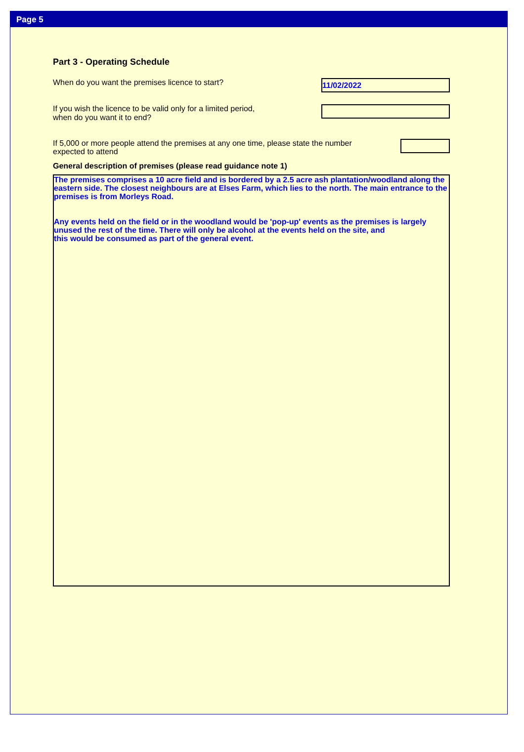Page 5
Part 3 - Operating Schedule
When do you want the premises licence to start?
11/02/2022
If you wish the licence to be valid only for a limited period,
when do you want it to end?
If 5,000 or more people attend the premises at any one time, please state the number
expected to attend
General description of premises (please read guidance note 1)
The premises comprises a 10 acre field and is bordered by a 2.5 acre ash plantation/woodland along the eastern side. The closest neighbours are at Elses Farm, which lies to the north. The main entrance to the premises is from Morleys Road.
Any events held on the field or in the woodland would be 'pop-up' events as the premises is largely unused the rest of the time. There will only be alcohol at the events held on the site, and
this would be consumed as part of the general event.